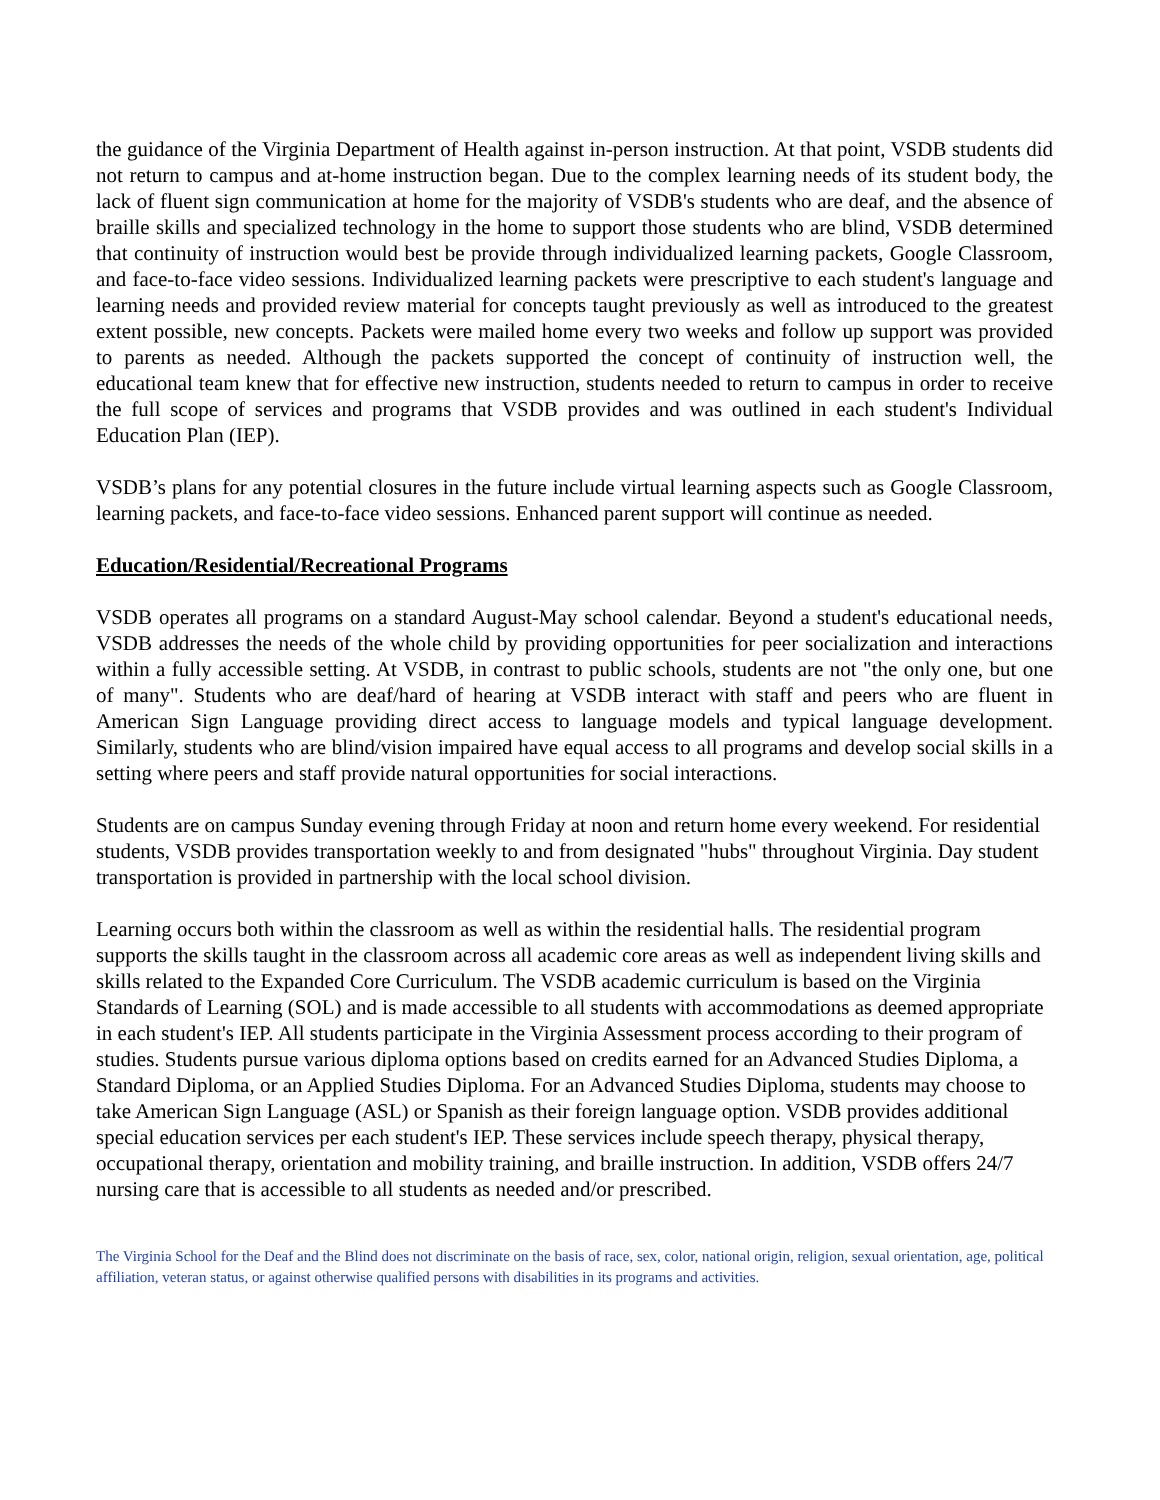the guidance of the Virginia Department of Health against in-person instruction. At that point, VSDB students did not return to campus and at-home instruction began. Due to the complex learning needs of its student body, the lack of fluent sign communication at home for the majority of VSDB's students who are deaf, and the absence of braille skills and specialized technology in the home to support those students who are blind, VSDB determined that continuity of instruction would best be provide through individualized learning packets, Google Classroom, and face-to-face video sessions. Individualized learning packets were prescriptive to each student's language and learning needs and provided review material for concepts taught previously as well as introduced to the greatest extent possible, new concepts. Packets were mailed home every two weeks and follow up support was provided to parents as needed. Although the packets supported the concept of continuity of instruction well, the educational team knew that for effective new instruction, students needed to return to campus in order to receive the full scope of services and programs that VSDB provides and was outlined in each student's Individual Education Plan (IEP).
VSDB’s plans for any potential closures in the future include virtual learning aspects such as Google Classroom, learning packets, and face-to-face video sessions. Enhanced parent support will continue as needed.
Education/Residential/Recreational Programs
VSDB operates all programs on a standard August-May school calendar. Beyond a student's educational needs, VSDB addresses the needs of the whole child by providing opportunities for peer socialization and interactions within a fully accessible setting. At VSDB, in contrast to public schools, students are not "the only one, but one of many". Students who are deaf/hard of hearing at VSDB interact with staff and peers who are fluent in American Sign Language providing direct access to language models and typical language development. Similarly, students who are blind/vision impaired have equal access to all programs and develop social skills in a setting where peers and staff provide natural opportunities for social interactions.
Students are on campus Sunday evening through Friday at noon and return home every weekend. For residential students, VSDB provides transportation weekly to and from designated "hubs" throughout Virginia. Day student transportation is provided in partnership with the local school division.
Learning occurs both within the classroom as well as within the residential halls. The residential program supports the skills taught in the classroom across all academic core areas as well as independent living skills and skills related to the Expanded Core Curriculum. The VSDB academic curriculum is based on the Virginia Standards of Learning (SOL) and is made accessible to all students with accommodations as deemed appropriate in each student's IEP. All students participate in the Virginia Assessment process according to their program of studies. Students pursue various diploma options based on credits earned for an Advanced Studies Diploma, a Standard Diploma, or an Applied Studies Diploma. For an Advanced Studies Diploma, students may choose to take American Sign Language (ASL) or Spanish as their foreign language option. VSDB provides additional special education services per each student's IEP. These services include speech therapy, physical therapy, occupational therapy, orientation and mobility training, and braille instruction. In addition, VSDB offers 24/7 nursing care that is accessible to all students as needed and/or prescribed.
The Virginia School for the Deaf and the Blind does not discriminate on the basis of race, sex, color, national origin, religion, sexual orientation, age, political affiliation, veteran status, or against otherwise qualified persons with disabilities in its programs and activities.